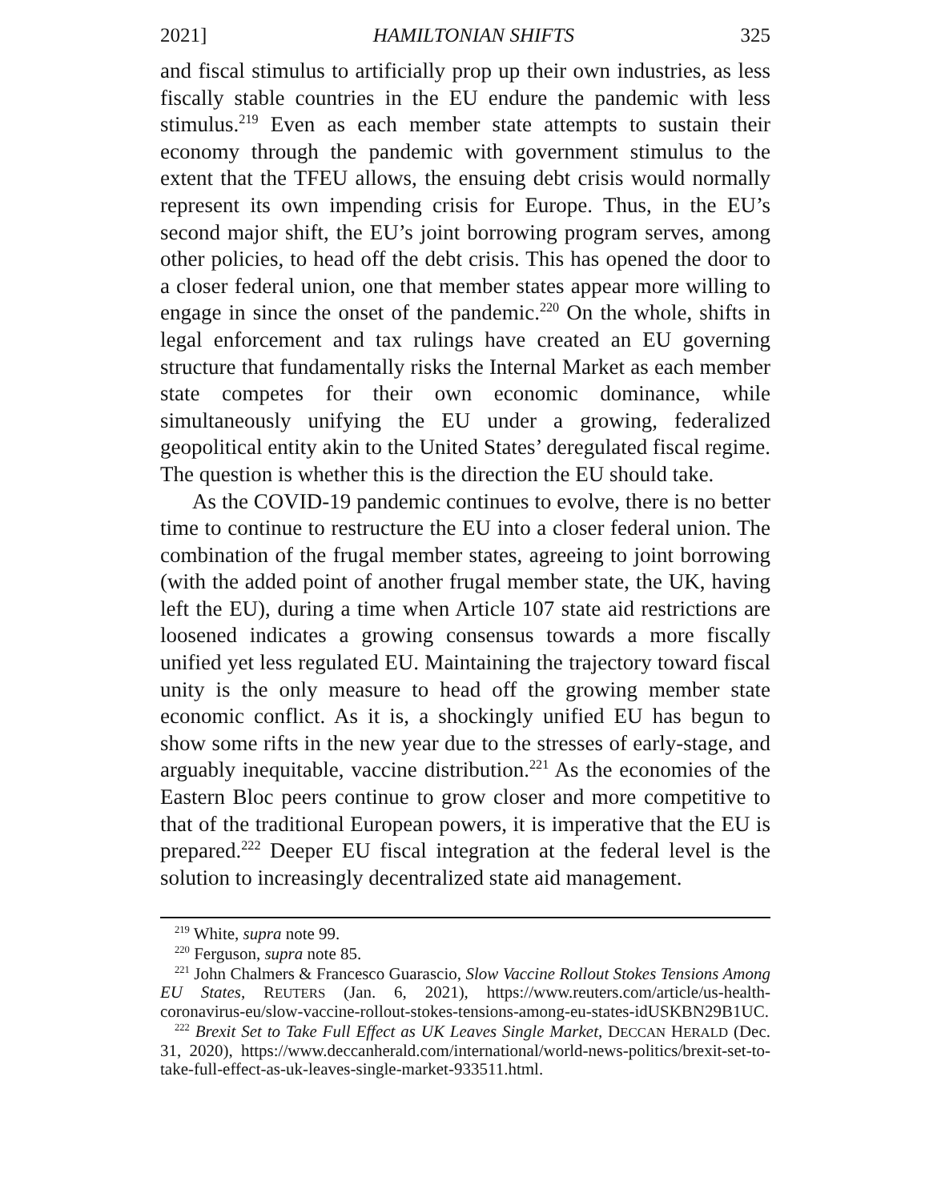2021] HAMILTONIAN SHIFTS 325
and fiscal stimulus to artificially prop up their own industries, as less fiscally stable countries in the EU endure the pandemic with less stimulus.<sup>219</sup> Even as each member state attempts to sustain their economy through the pandemic with government stimulus to the extent that the TFEU allows, the ensuing debt crisis would normally represent its own impending crisis for Europe. Thus, in the EU’s second major shift, the EU’s joint borrowing program serves, among other policies, to head off the debt crisis. This has opened the door to a closer federal union, one that member states appear more willing to engage in since the onset of the pandemic.<sup>220</sup> On the whole, shifts in legal enforcement and tax rulings have created an EU governing structure that fundamentally risks the Internal Market as each member state competes for their own economic dominance, while simultaneously unifying the EU under a growing, federalized geopolitical entity akin to the United States’ deregulated fiscal regime. The question is whether this is the direction the EU should take.
As the COVID-19 pandemic continues to evolve, there is no better time to continue to restructure the EU into a closer federal union. The combination of the frugal member states, agreeing to joint borrowing (with the added point of another frugal member state, the UK, having left the EU), during a time when Article 107 state aid restrictions are loosened indicates a growing consensus towards a more fiscally unified yet less regulated EU. Maintaining the trajectory toward fiscal unity is the only measure to head off the growing member state economic conflict. As it is, a shockingly unified EU has begun to show some rifts in the new year due to the stresses of early-stage, and arguably inequitable, vaccine distribution.<sup>221</sup> As the economies of the Eastern Bloc peers continue to grow closer and more competitive to that of the traditional European powers, it is imperative that the EU is prepared.<sup>222</sup> Deeper EU fiscal integration at the federal level is the solution to increasingly decentralized state aid management.
<sup>219</sup> White, supra note 99.
<sup>220</sup> Ferguson, supra note 85.
<sup>221</sup> John Chalmers & Francesco Guarascio, Slow Vaccine Rollout Stokes Tensions Among EU States, REUTERS (Jan. 6, 2021), https://www.reuters.com/article/us-health-coronavirus-eu/slow-vaccine-rollout-stokes-tensions-among-eu-states-idUSKBN29B1UC.
<sup>222</sup> Brexit Set to Take Full Effect as UK Leaves Single Market, DECCAN HERALD (Dec. 31, 2020), https://www.deccanherald.com/international/world-news-politics/brexit-set-to-take-full-effect-as-uk-leaves-single-market-933511.html.